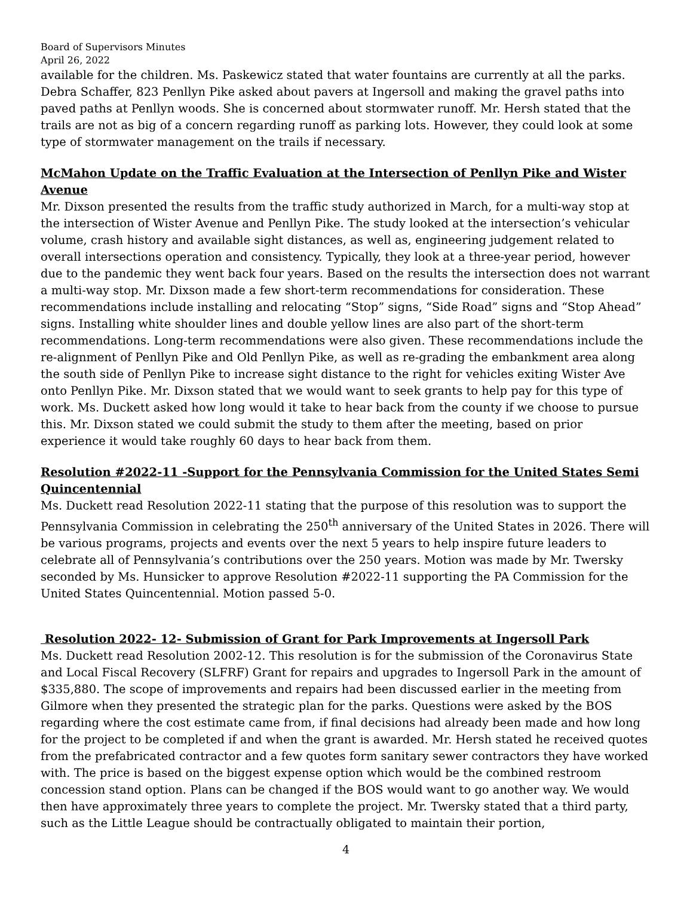Board of Supervisors Minutes
April 26, 2022
available for the children. Ms. Paskewicz stated that water fountains are currently at all the parks. Debra Schaffer, 823 Penllyn Pike asked about pavers at Ingersoll and making the gravel paths into paved paths at Penllyn woods. She is concerned about stormwater runoff. Mr. Hersh stated that the trails are not as big of a concern regarding runoff as parking lots. However, they could look at some type of stormwater management on the trails if necessary.
McMahon Update on the Traffic Evaluation at the Intersection of Penllyn Pike and Wister Avenue
Mr. Dixson presented the results from the traffic study authorized in March, for a multi-way stop at the intersection of Wister Avenue and Penllyn Pike. The study looked at the intersection’s vehicular volume, crash history and available sight distances, as well as, engineering judgement related to overall intersections operation and consistency. Typically, they look at a three-year period, however due to the pandemic they went back four years. Based on the results the intersection does not warrant a multi-way stop. Mr. Dixson made a few short-term recommendations for consideration. These recommendations include installing and relocating “Stop” signs, “Side Road” signs and “Stop Ahead” signs. Installing white shoulder lines and double yellow lines are also part of the short-term recommendations. Long-term recommendations were also given. These recommendations include the re-alignment of Penllyn Pike and Old Penllyn Pike, as well as re-grading the embankment area along the south side of Penllyn Pike to increase sight distance to the right for vehicles exiting Wister Ave onto Penllyn Pike. Mr. Dixson stated that we would want to seek grants to help pay for this type of work. Ms. Duckett asked how long would it take to hear back from the county if we choose to pursue this. Mr. Dixson stated we could submit the study to them after the meeting, based on prior experience it would take roughly 60 days to hear back from them.
Resolution #2022-11 -Support for the Pennsylvania Commission for the United States Semi Quincentennial
Ms. Duckett read Resolution 2022-11 stating that the purpose of this resolution was to support the Pennsylvania Commission in celebrating the 250<sup>th</sup> anniversary of the United States in 2026. There will be various programs, projects and events over the next 5 years to help inspire future leaders to celebrate all of Pennsylvania’s contributions over the 250 years. Motion was made by Mr. Twersky seconded by Ms. Hunsicker to approve Resolution #2022-11 supporting the PA Commission for the United States Quincentennial. Motion passed 5-0.
Resolution 2022- 12- Submission of Grant for Park Improvements at Ingersoll Park
Ms. Duckett read Resolution 2002-12. This resolution is for the submission of the Coronavirus State and Local Fiscal Recovery (SLFRF) Grant for repairs and upgrades to Ingersoll Park in the amount of $335,880. The scope of improvements and repairs had been discussed earlier in the meeting from Gilmore when they presented the strategic plan for the parks. Questions were asked by the BOS regarding where the cost estimate came from, if final decisions had already been made and how long for the project to be completed if and when the grant is awarded. Mr. Hersh stated he received quotes from the prefabricated contractor and a few quotes form sanitary sewer contractors they have worked with. The price is based on the biggest expense option which would be the combined restroom concession stand option. Plans can be changed if the BOS would want to go another way. We would then have approximately three years to complete the project. Mr. Twersky stated that a third party, such as the Little League should be contractually obligated to maintain their portion,
4